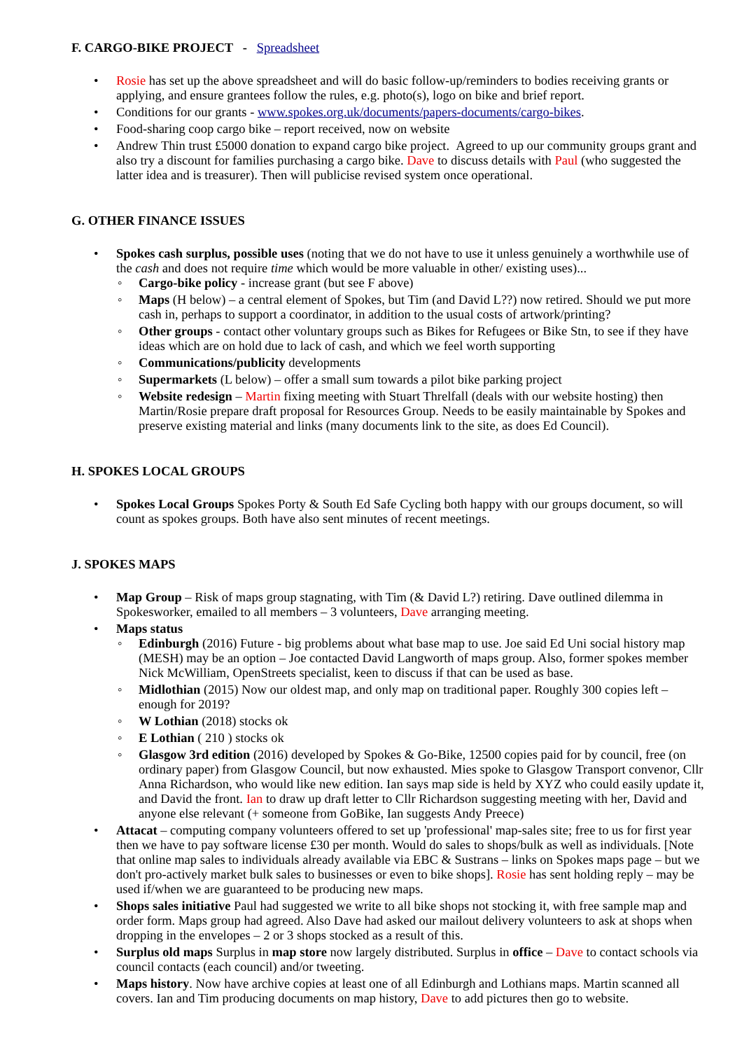F. CARGO-BIKE PROJECT - Spreadsheet
Rosie has set up the above spreadsheet and will do basic follow-up/reminders to bodies receiving grants or applying, and ensure grantees follow the rules, e.g. photo(s), logo on bike and brief report.
Conditions for our grants - www.spokes.org.uk/documents/papers-documents/cargo-bikes.
Food-sharing coop cargo bike – report received, now on website
Andrew Thin trust £5000 donation to expand cargo bike project. Agreed to up our community groups grant and also try a discount for families purchasing a cargo bike. Dave to discuss details with Paul (who suggested the latter idea and is treasurer). Then will publicise revised system once operational.
G. OTHER FINANCE ISSUES
Spokes cash surplus, possible uses (noting that we do not have to use it unless genuinely a worthwhile use of the cash and does not require time which would be more valuable in other/ existing uses)...
Cargo-bike policy - increase grant (but see F above)
Maps (H below) – a central element of Spokes, but Tim (and David L??) now retired. Should we put more cash in, perhaps to support a coordinator, in addition to the usual costs of artwork/printing?
Other groups - contact other voluntary groups such as Bikes for Refugees or Bike Stn, to see if they have ideas which are on hold due to lack of cash, and which we feel worth supporting
Communications/publicity developments
Supermarkets (L below) – offer a small sum towards a pilot bike parking project
Website redesign – Martin fixing meeting with Stuart Threlfall (deals with our website hosting) then Martin/Rosie prepare draft proposal for Resources Group. Needs to be easily maintainable by Spokes and preserve existing material and links (many documents link to the site, as does Ed Council).
H. SPOKES LOCAL GROUPS
Spokes Local Groups Spokes Porty & South Ed Safe Cycling both happy with our groups document, so will count as spokes groups. Both have also sent minutes of recent meetings.
J. SPOKES MAPS
Map Group – Risk of maps group stagnating, with Tim (& David L?) retiring. Dave outlined dilemma in Spokesworker, emailed to all members – 3 volunteers, Dave arranging meeting.
Maps status
Edinburgh (2016) Future - big problems about what base map to use. Joe said Ed Uni social history map (MESH) may be an option – Joe contacted David Langworth of maps group. Also, former spokes member Nick McWilliam, OpenStreets specialist, keen to discuss if that can be used as base.
Midlothian (2015) Now our oldest map, and only map on traditional paper. Roughly 300 copies left – enough for 2019?
W Lothian (2018) stocks ok
E Lothian ( 210 ) stocks ok
Glasgow 3rd edition (2016) developed by Spokes & Go-Bike, 12500 copies paid for by council, free (on ordinary paper) from Glasgow Council, but now exhausted. Mies spoke to Glasgow Transport convenor, Cllr Anna Richardson, who would like new edition. Ian says map side is held by XYZ who could easily update it, and David the front. Ian to draw up draft letter to Cllr Richardson suggesting meeting with her, David and anyone else relevant (+ someone from GoBike, Ian suggests Andy Preece)
Attacat – computing company volunteers offered to set up 'professional' map-sales site; free to us for first year then we have to pay software license £30 per month. Would do sales to shops/bulk as well as individuals. [Note that online map sales to individuals already available via EBC & Sustrans – links on Spokes maps page – but we don't pro-actively market bulk sales to businesses or even to bike shops]. Rosie has sent holding reply – may be used if/when we are guaranteed to be producing new maps.
Shops sales initiative Paul had suggested we write to all bike shops not stocking it, with free sample map and order form. Maps group had agreed. Also Dave had asked our mailout delivery volunteers to ask at shops when dropping in the envelopes – 2 or 3 shops stocked as a result of this.
Surplus old maps Surplus in map store now largely distributed. Surplus in office – Dave to contact schools via council contacts (each council) and/or tweeting.
Maps history. Now have archive copies at least one of all Edinburgh and Lothians maps. Martin scanned all covers. Ian and Tim producing documents on map history, Dave to add pictures then go to website.